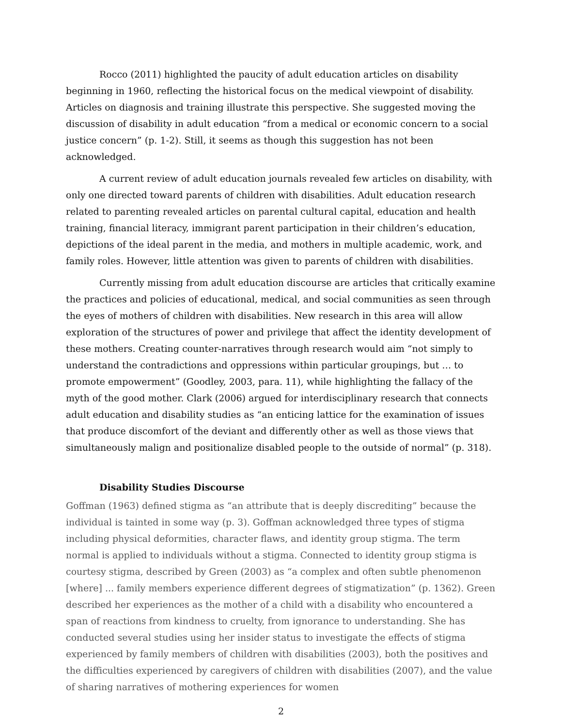Rocco (2011) highlighted the paucity of adult education articles on disability beginning in 1960, reflecting the historical focus on the medical viewpoint of disability. Articles on diagnosis and training illustrate this perspective. She suggested moving the discussion of disability in adult education “from a medical or economic concern to a social justice concern” (p. 1-2). Still, it seems as though this suggestion has not been acknowledged.
A current review of adult education journals revealed few articles on disability, with only one directed toward parents of children with disabilities. Adult education research related to parenting revealed articles on parental cultural capital, education and health training, financial literacy, immigrant parent participation in their children’s education, depictions of the ideal parent in the media, and mothers in multiple academic, work, and family roles. However, little attention was given to parents of children with disabilities.
Currently missing from adult education discourse are articles that critically examine the practices and policies of educational, medical, and social communities as seen through the eyes of mothers of children with disabilities. New research in this area will allow exploration of the structures of power and privilege that affect the identity development of these mothers. Creating counter-narratives through research would aim “not simply to understand the contradictions and oppressions within particular groupings, but … to promote empowerment” (Goodley, 2003, para. 11), while highlighting the fallacy of the myth of the good mother. Clark (2006) argued for interdisciplinary research that connects adult education and disability studies as “an enticing lattice for the examination of issues that produce discomfort of the deviant and differently other as well as those views that simultaneously malign and positionalize disabled people to the outside of normal” (p. 318).
Disability Studies Discourse
Goffman (1963) defined stigma as “an attribute that is deeply discrediting” because the individual is tainted in some way (p. 3). Goffman acknowledged three types of stigma including physical deformities, character flaws, and identity group stigma. The term normal is applied to individuals without a stigma. Connected to identity group stigma is courtesy stigma, described by Green (2003) as “a complex and often subtle phenomenon [where] ... family members experience different degrees of stigmatization” (p. 1362). Green described her experiences as the mother of a child with a disability who encountered a span of reactions from kindness to cruelty, from ignorance to understanding. She has conducted several studies using her insider status to investigate the effects of stigma experienced by family members of children with disabilities (2003), both the positives and the difficulties experienced by caregivers of children with disabilities (2007), and the value of sharing narratives of mothering experiences for women
2